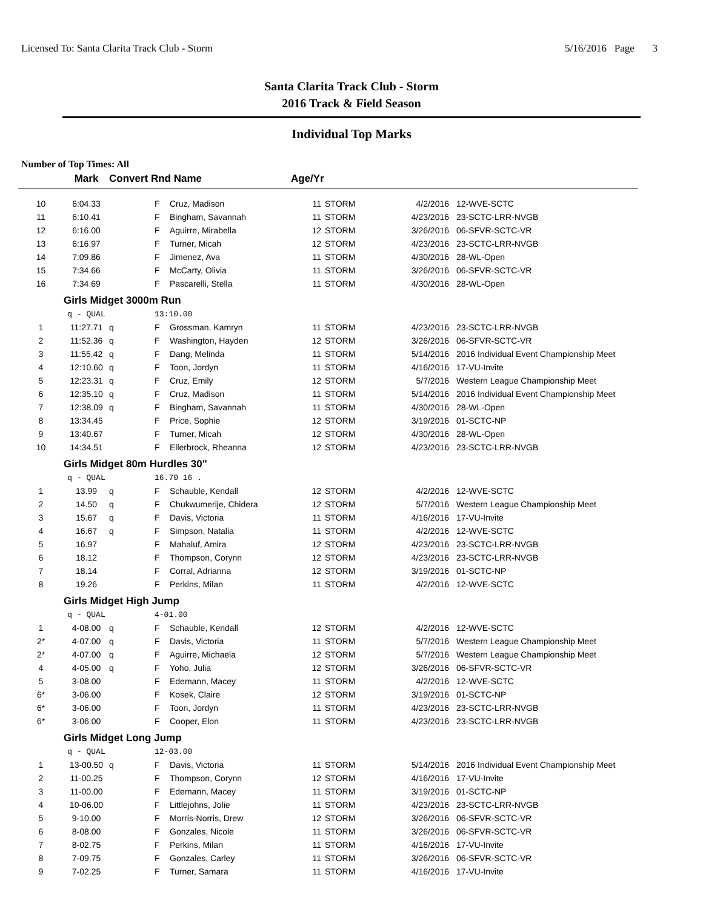Licensed To: Santa Clarita Track Club - Storm 5/16/2016 Page 3
Santa Clarita Track Club - Storm
2016 Track & Field Season
Individual Top Marks
Number of Top Times: All
| | Mark | Convert Rnd Name | | | Age/Yr | | | |
| --- | --- | --- | --- | --- | --- | --- | --- | --- |
| 10 | 6:04.33 | | F | Cruz, Madison | 11 | STORM | 4/2/2016 | 12-WVE-SCTC |
| 11 | 6:10.41 | | F | Bingham, Savannah | 11 | STORM | 4/23/2016 | 23-SCTC-LRR-NVGB |
| 12 | 6:16.00 | | F | Aguirre, Mirabella | 12 | STORM | 3/26/2016 | 06-SFVR-SCTC-VR |
| 13 | 6:16.97 | | F | Turner, Micah | 12 | STORM | 4/23/2016 | 23-SCTC-LRR-NVGB |
| 14 | 7:09.86 | | F | Jimenez, Ava | 11 | STORM | 4/30/2016 | 28-WL-Open |
| 15 | 7:34.66 | | F | McCarty, Olivia | 11 | STORM | 3/26/2016 | 06-SFVR-SCTC-VR |
| 16 | 7:34.69 | | F | Pascarelli, Stella | 11 | STORM | 4/30/2016 | 28-WL-Open |
| | Girls Midget 3000m Run | | | | | | | |
| | q - QUAL | | 13:10.00 | | | | | |
| 1 | 11:27.71 | q | F | Grossman, Kamryn | 11 | STORM | 4/23/2016 | 23-SCTC-LRR-NVGB |
| 2 | 11:52.36 | q | F | Washington, Hayden | 12 | STORM | 3/26/2016 | 06-SFVR-SCTC-VR |
| 3 | 11:55.42 | q | F | Dang, Melinda | 11 | STORM | 5/14/2016 | 2016 Individual Event Championship Meet |
| 4 | 12:10.60 | q | F | Toon, Jordyn | 11 | STORM | 4/16/2016 | 17-VU-Invite |
| 5 | 12:23.31 | q | F | Cruz, Emily | 12 | STORM | 5/7/2016 | Western League Championship Meet |
| 6 | 12:35.10 | q | F | Cruz, Madison | 11 | STORM | 5/14/2016 | 2016 Individual Event Championship Meet |
| 7 | 12:38.09 | q | F | Bingham, Savannah | 11 | STORM | 4/30/2016 | 28-WL-Open |
| 8 | 13:34.45 | | F | Price, Sophie | 12 | STORM | 3/19/2016 | 01-SCTC-NP |
| 9 | 13:40.67 | | F | Turner, Micah | 12 | STORM | 4/30/2016 | 28-WL-Open |
| 10 | 14:34.51 | | F | Ellerbrock, Rheanna | 12 | STORM | 4/23/2016 | 23-SCTC-LRR-NVGB |
| | Girls Midget 80m Hurdles 30" | | | | | | | |
| | q - QUAL | | 16.70 16 . | | | | | |
| 1 | 13.99 | q | F | Schauble, Kendall | 12 | STORM | 4/2/2016 | 12-WVE-SCTC |
| 2 | 14.50 | q | F | Chukwumerije, Chidera | 12 | STORM | 5/7/2016 | Western League Championship Meet |
| 3 | 15.67 | q | F | Davis, Victoria | 11 | STORM | 4/16/2016 | 17-VU-Invite |
| 4 | 16.67 | q | F | Simpson, Natalia | 11 | STORM | 4/2/2016 | 12-WVE-SCTC |
| 5 | 16.97 | | F | Mahaluf, Amira | 12 | STORM | 4/23/2016 | 23-SCTC-LRR-NVGB |
| 6 | 18.12 | | F | Thompson, Corynn | 12 | STORM | 4/23/2016 | 23-SCTC-LRR-NVGB |
| 7 | 18.14 | | F | Corral, Adrianna | 12 | STORM | 3/19/2016 | 01-SCTC-NP |
| 8 | 19.26 | | F | Perkins, Milan | 11 | STORM | 4/2/2016 | 12-WVE-SCTC |
| | Girls Midget High Jump | | | | | | | |
| | q - QUAL | | 4-01.00 | | | | | |
| 1 | 4-08.00 | q | F | Schauble, Kendall | 12 | STORM | 4/2/2016 | 12-WVE-SCTC |
| 2* | 4-07.00 | q | F | Davis, Victoria | 11 | STORM | 5/7/2016 | Western League Championship Meet |
| 2* | 4-07.00 | q | F | Aguirre, Michaela | 12 | STORM | 5/7/2016 | Western League Championship Meet |
| 4 | 4-05.00 | q | F | Yoho, Julia | 12 | STORM | 3/26/2016 | 06-SFVR-SCTC-VR |
| 5 | 3-08.00 | | F | Edemann, Macey | 11 | STORM | 4/2/2016 | 12-WVE-SCTC |
| 6* | 3-06.00 | | F | Kosek, Claire | 12 | STORM | 3/19/2016 | 01-SCTC-NP |
| 6* | 3-06.00 | | F | Toon, Jordyn | 11 | STORM | 4/23/2016 | 23-SCTC-LRR-NVGB |
| 6* | 3-06.00 | | F | Cooper, Elon | 11 | STORM | 4/23/2016 | 23-SCTC-LRR-NVGB |
| | Girls Midget Long Jump | | | | | | | |
| | q - QUAL | | 12-03.00 | | | | | |
| 1 | 13-00.50 | q | F | Davis, Victoria | 11 | STORM | 5/14/2016 | 2016 Individual Event Championship Meet |
| 2 | 11-00.25 | | F | Thompson, Corynn | 12 | STORM | 4/16/2016 | 17-VU-Invite |
| 3 | 11-00.00 | | F | Edemann, Macey | 11 | STORM | 3/19/2016 | 01-SCTC-NP |
| 4 | 10-06.00 | | F | Littlejohns, Jolie | 11 | STORM | 4/23/2016 | 23-SCTC-LRR-NVGB |
| 5 | 9-10.00 | | F | Morris-Norris, Drew | 12 | STORM | 3/26/2016 | 06-SFVR-SCTC-VR |
| 6 | 8-08.00 | | F | Gonzales, Nicole | 11 | STORM | 3/26/2016 | 06-SFVR-SCTC-VR |
| 7 | 8-02.75 | | F | Perkins, Milan | 11 | STORM | 4/16/2016 | 17-VU-Invite |
| 8 | 7-09.75 | | F | Gonzales, Carley | 11 | STORM | 3/26/2016 | 06-SFVR-SCTC-VR |
| 9 | 7-02.25 | | F | Turner, Samara | 11 | STORM | 4/16/2016 | 17-VU-Invite |